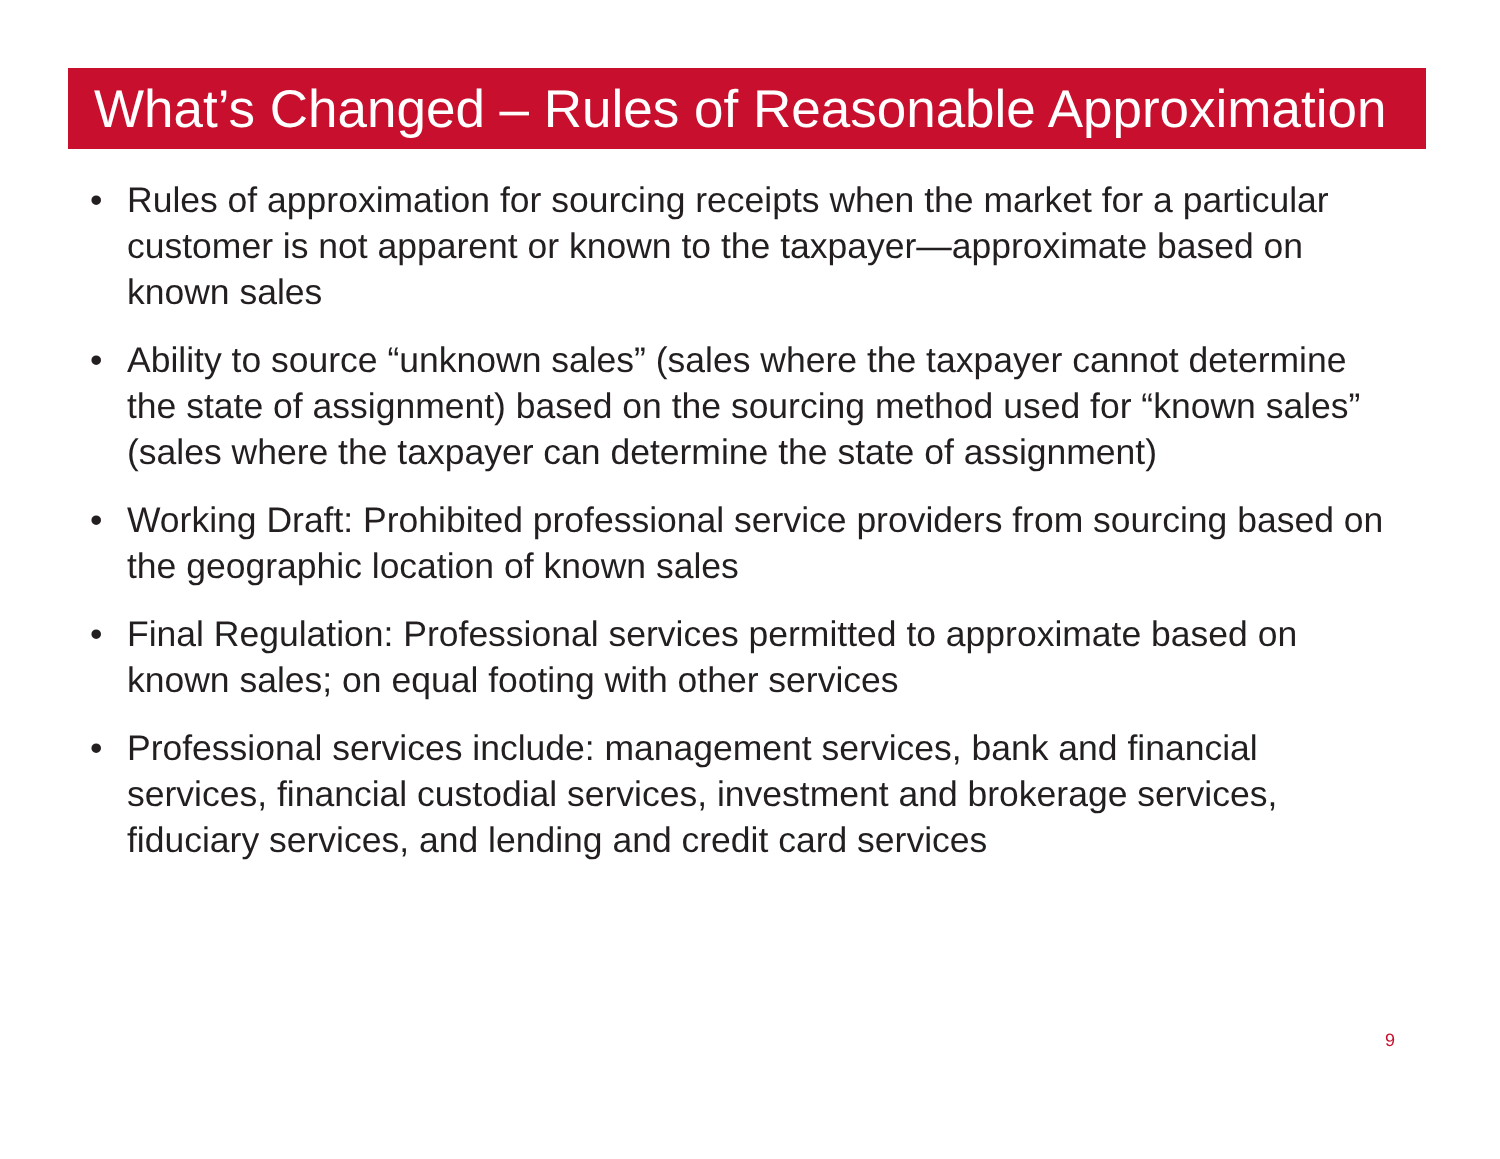What’s Changed – Rules of Reasonable Approximation
• Rules of approximation for sourcing receipts when the market for a particular customer is not apparent or known to the taxpayer—approximate based on known sales
• Ability to source “unknown sales” (sales where the taxpayer cannot determine the state of assignment) based on the sourcing method used for “known sales” (sales where the taxpayer can determine the state of assignment)
• Working Draft: Prohibited professional service providers from sourcing based on the geographic location of known sales
• Final Regulation: Professional services permitted to approximate based on known sales; on equal footing with other services
• Professional services include: management services, bank and financial services, financial custodial services, investment and brokerage services, fiduciary services, and lending and credit card services
9